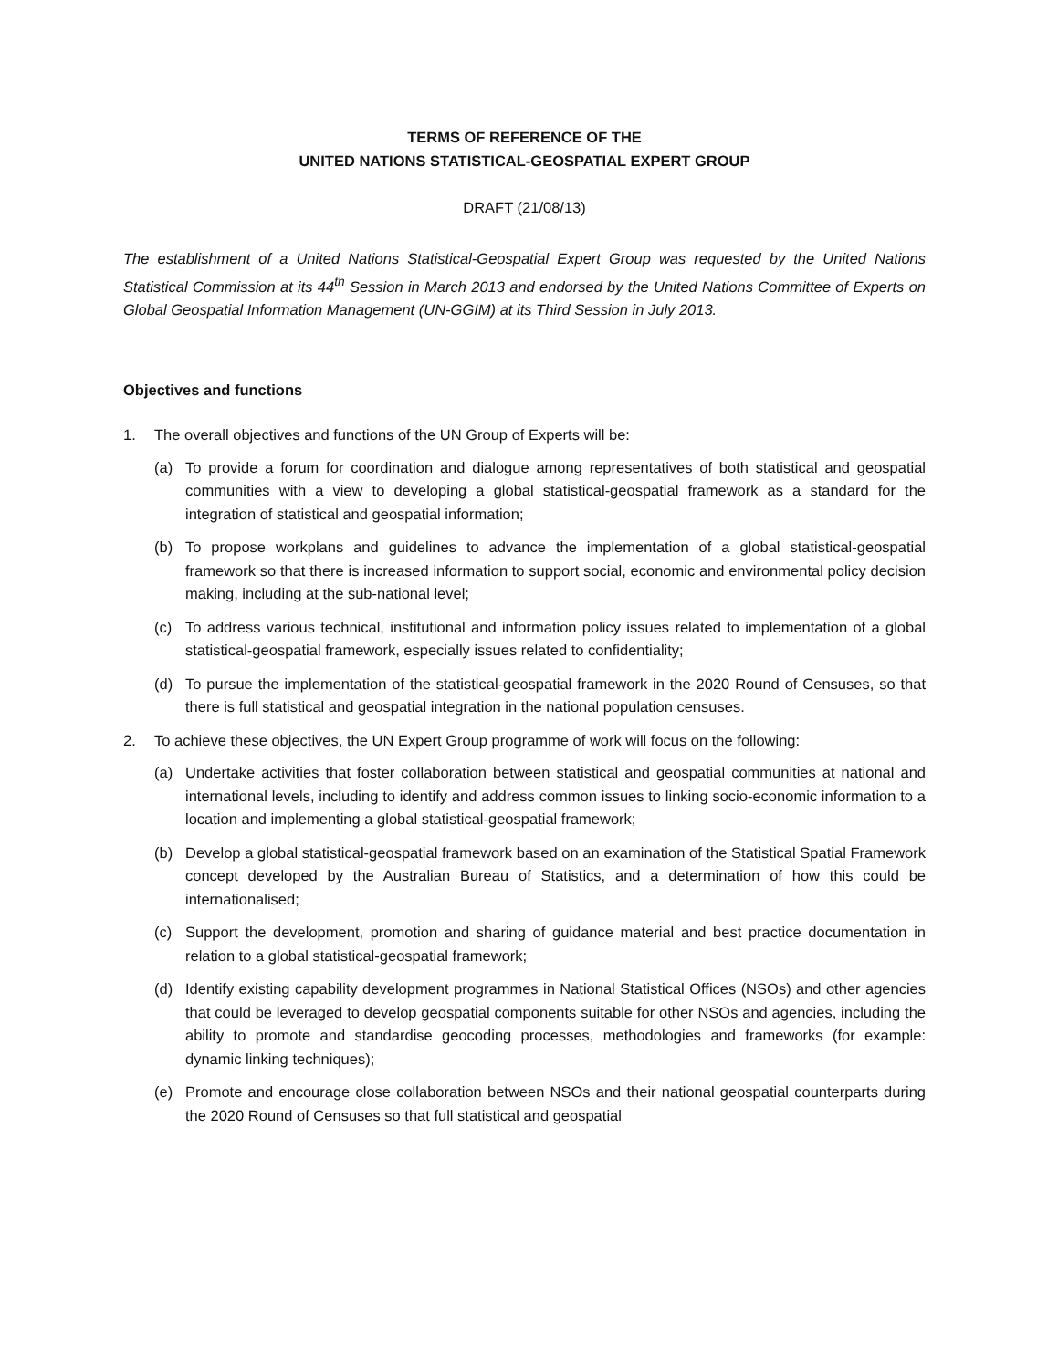TERMS OF REFERENCE OF THE
UNITED NATIONS STATISTICAL-GEOSPATIAL EXPERT GROUP
DRAFT (21/08/13)
The establishment of a United Nations Statistical-Geospatial Expert Group was requested by the United Nations Statistical Commission at its 44<sup>th</sup> Session in March 2013 and endorsed by the United Nations Committee of Experts on Global Geospatial Information Management (UN-GGIM) at its Third Session in July 2013.
Objectives and functions
1. The overall objectives and functions of the UN Group of Experts will be:
(a) To provide a forum for coordination and dialogue among representatives of both statistical and geospatial communities with a view to developing a global statistical-geospatial framework as a standard for the integration of statistical and geospatial information;
(b) To propose workplans and guidelines to advance the implementation of a global statistical-geospatial framework so that there is increased information to support social, economic and environmental policy decision making, including at the sub-national level;
(c) To address various technical, institutional and information policy issues related to implementation of a global statistical-geospatial framework, especially issues related to confidentiality;
(d) To pursue the implementation of the statistical-geospatial framework in the 2020 Round of Censuses, so that there is full statistical and geospatial integration in the national population censuses.
2. To achieve these objectives, the UN Expert Group programme of work will focus on the following:
(a) Undertake activities that foster collaboration between statistical and geospatial communities at national and international levels, including to identify and address common issues to linking socio-economic information to a location and implementing a global statistical-geospatial framework;
(b) Develop a global statistical-geospatial framework based on an examination of the Statistical Spatial Framework concept developed by the Australian Bureau of Statistics, and a determination of how this could be internationalised;
(c) Support the development, promotion and sharing of guidance material and best practice documentation in relation to a global statistical-geospatial framework;
(d) Identify existing capability development programmes in National Statistical Offices (NSOs) and other agencies that could be leveraged to develop geospatial components suitable for other NSOs and agencies, including the ability to promote and standardise geocoding processes, methodologies and frameworks (for example: dynamic linking techniques);
(e) Promote and encourage close collaboration between NSOs and their national geospatial counterparts during the 2020 Round of Censuses so that full statistical and geospatial